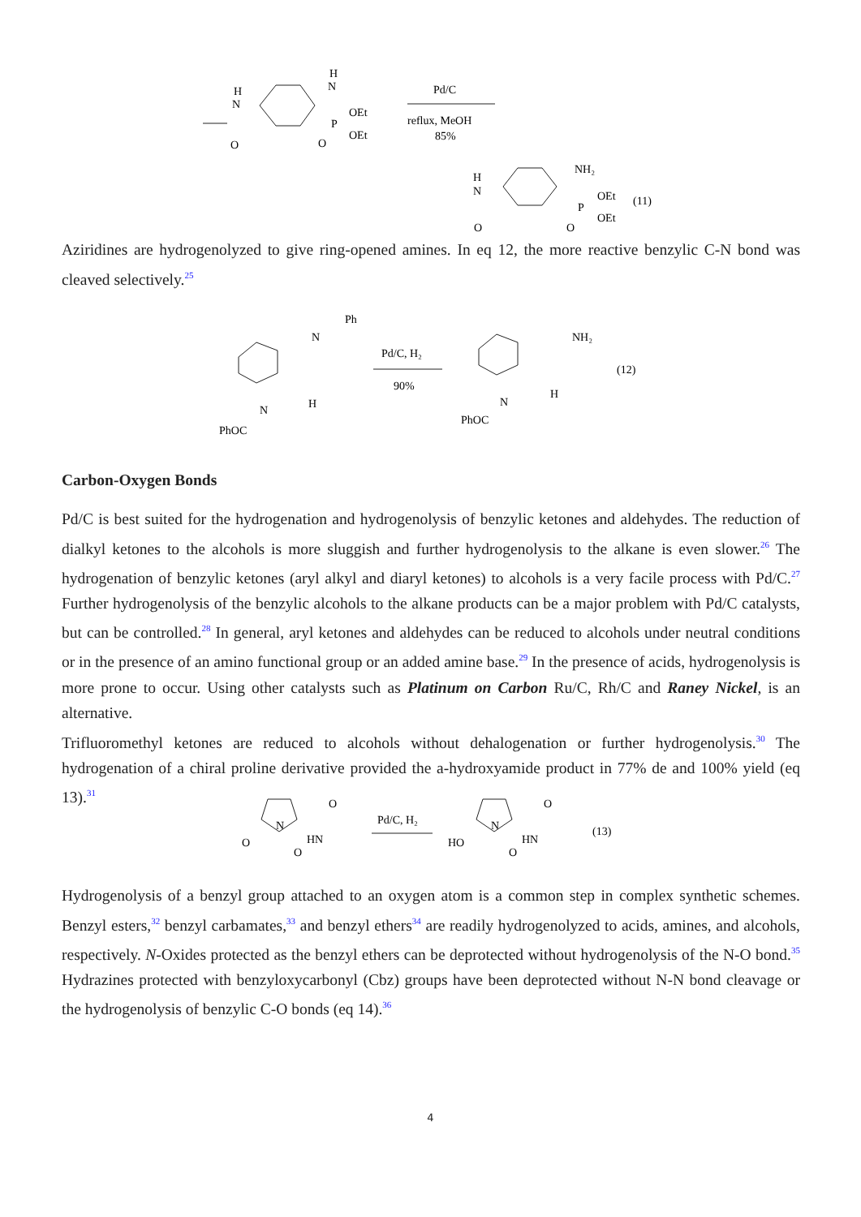H
N
H
N
OEt
OEt
P
O
O
Pd/C
reflux, MeOH
85%
H
N
NH₂
OEt
OEt
P
O
O
(11)
Aziridines are hydrogenolyzed to give ring-opened amines. In eq 12, the more reactive benzylic C-N bond was cleaved selectively.<sup>25</sup>
Ph
N
N
PhOC
H
Pd/C, H₂
90%
NH₂
N
PhOC
H
(12)
Carbon-Oxygen Bonds
Pd/C is best suited for the hydrogenation and hydrogenolysis of benzylic ketones and aldehydes. The reduction of dialkyl ketones to the alcohols is more sluggish and further hydrogenolysis to the alkane is even slower.<sup>26</sup> The hydrogenation of benzylic ketones (aryl alkyl and diaryl ketones) to alcohols is a very facile process with Pd/C.<sup>27</sup> Further hydrogenolysis of the benzylic alcohols to the alkane products can be a major problem with Pd/C catalysts, but can be controlled.<sup>28</sup> In general, aryl ketones and aldehydes can be reduced to alcohols under neutral conditions or in the presence of an amino functional group or an added amine base.<sup>29</sup> In the presence of acids, hydrogenolysis is more prone to occur. Using other catalysts such as Platinum on Carbon Ru/C, Rh/C and Raney Nickel, is an alternative.
Trifluoromethyl ketones are reduced to alcohols without dehalogenation or further hydrogenolysis.<sup>30</sup> The hydrogenation of a chiral proline derivative provided the a-hydroxyamide product in 77% de and 100% yield (eq 13).<sup>31</sup>
N
O
HN
O
O
Pd/C, H₂
N
O
HN
HO
O
(13)
Hydrogenolysis of a benzyl group attached to an oxygen atom is a common step in complex synthetic schemes. Benzyl esters,<sup>32</sup> benzyl carbamates,<sup>33</sup> and benzyl ethers<sup>34</sup> are readily hydrogenolyzed to acids, amines, and alcohols, respectively. N-Oxides protected as the benzyl ethers can be deprotected without hydrogenolysis of the N-O bond.<sup>35</sup> Hydrazines protected with benzyloxycarbonyl (Cbz) groups have been deprotected without N-N bond cleavage or the hydrogenolysis of benzylic C-O bonds (eq 14).<sup>36</sup>
4